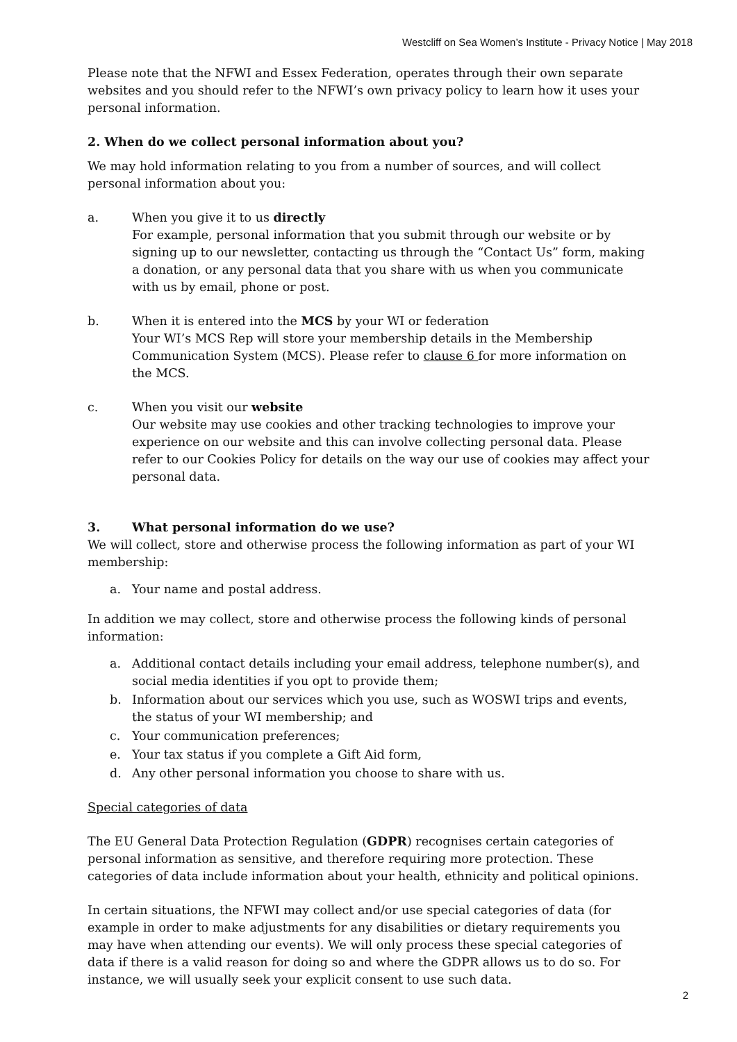Westcliff on Sea Women’s Institute - Privacy Notice | May 2018
Please note that the NFWI and Essex Federation, operates through their own separate websites and you should refer to the NFWI’s own privacy policy to learn how it uses your personal information.
2. When do we collect personal information about you?
We may hold information relating to you from a number of sources, and will collect personal information about you:
a. When you give it to us directly
For example, personal information that you submit through our website or by signing up to our newsletter, contacting us through the “Contact Us” form, making a donation, or any personal data that you share with us when you communicate with us by email, phone or post.
b. When it is entered into the MCS by your WI or federation
Your WI’s MCS Rep will store your membership details in the Membership Communication System (MCS). Please refer to clause 6 for more information on the MCS.
c. When you visit our website
Our website may use cookies and other tracking technologies to improve your experience on our website and this can involve collecting personal data. Please refer to our Cookies Policy for details on the way our use of cookies may affect your personal data.
3. What personal information do we use?
We will collect, store and otherwise process the following information as part of your WI membership:
a. Your name and postal address.
In addition we may collect, store and otherwise process the following kinds of personal information:
a. Additional contact details including your email address, telephone number(s), and social media identities if you opt to provide them;
b. Information about our services which you use, such as WOSWI trips and events, the status of your WI membership; and
c. Your communication preferences;
e. Your tax status if you complete a Gift Aid form,
d. Any other personal information you choose to share with us.
Special categories of data
The EU General Data Protection Regulation (GDPR) recognises certain categories of personal information as sensitive, and therefore requiring more protection. These categories of data include information about your health, ethnicity and political opinions.
In certain situations, the NFWI may collect and/or use special categories of data (for example in order to make adjustments for any disabilities or dietary requirements you may have when attending our events). We will only process these special categories of data if there is a valid reason for doing so and where the GDPR allows us to do so. For instance, we will usually seek your explicit consent to use such data.
2